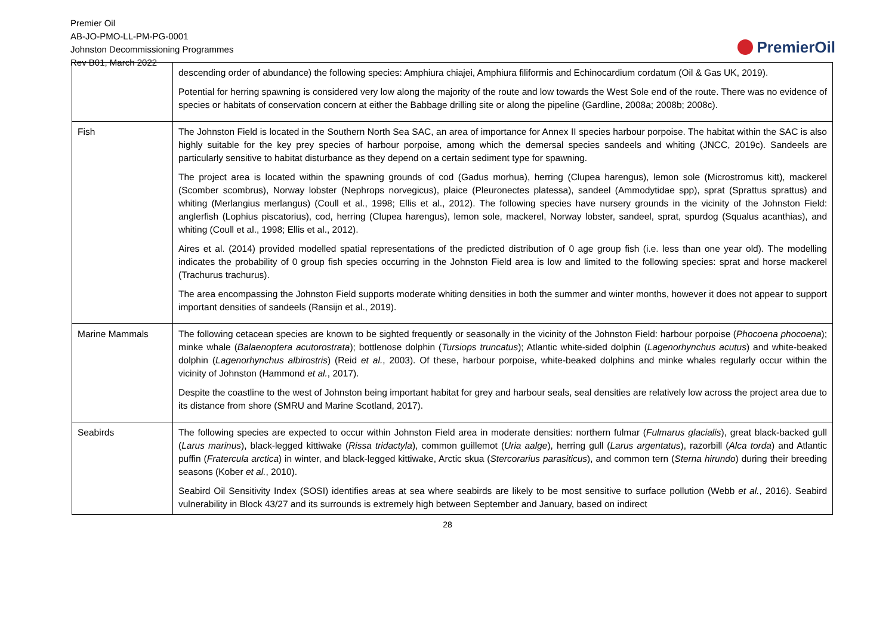Premier Oil
AB-JO-PMO-LL-PM-PG-0001
Johnston Decommissioning Programmes
Rev B01, March 2022
PremierOil
| | descending order of abundance) the following species: Amphiura chiajei, Amphiura filiformis and Echinocardium cordatum (Oil & Gas UK, 2019). Potential for herring spawning is considered very low along the majority of the route and low towards the West Sole end of the route. There was no evidence of species or habitats of conservation concern at either the Babbage drilling site or along the pipeline (Gardline, 2008a; 2008b; 2008c). |
| Fish | The Johnston Field is located in the Southern North Sea SAC, an area of importance for Annex II species harbour porpoise. The habitat within the SAC is also highly suitable for the key prey species of harbour porpoise, among which the demersal species sandeels and whiting (JNCC, 2019c). Sandeels are particularly sensitive to habitat disturbance as they depend on a certain sediment type for spawning. The project area is located within the spawning grounds of cod (Gadus morhua), herring (Clupea harengus), lemon sole (Microstromus kitt), mackerel (Scomber scombrus), Norway lobster (Nephrops norvegicus), plaice (Pleuronectes platessa), sandeel (Ammodytidae spp), sprat (Sprattus sprattus) and whiting (Merlangius merlangus) (Coull et al., 1998; Ellis et al., 2012). The following species have nursery grounds in the vicinity of the Johnston Field: anglerfish (Lophius piscatorius), cod, herring (Clupea harengus), lemon sole, mackerel, Norway lobster, sandeel, sprat, spurdog (Squalus acanthias), and whiting (Coull et al., 1998; Ellis et al., 2012). Aires et al. (2014) provided modelled spatial representations of the predicted distribution of 0 age group fish (i.e. less than one year old). The modelling indicates the probability of 0 group fish species occurring in the Johnston Field area is low and limited to the following species: sprat and horse mackerel (Trachurus trachurus). The area encompassing the Johnston Field supports moderate whiting densities in both the summer and winter months, however it does not appear to support important densities of sandeels (Ransijn et al., 2019). |
| Marine Mammals | The following cetacean species are known to be sighted frequently or seasonally in the vicinity of the Johnston Field: harbour porpoise ( Phocoena phocoena ); minke whale ( Balaenoptera acutorostrata ); bottlenose dolphin ( Tursiops truncatus ); Atlantic white-sided dolphin ( Lagenorhynchus acutus ) and white-beaked dolphin ( Lagenorhynchus albirostris ) (Reid et al. , 2003). Of these, harbour porpoise, white-beaked dolphins and minke whales regularly occur within the vicinity of Johnston (Hammond et al. , 2017). Despite the coastline to the west of Johnston being important habitat for grey and harbour seals, seal densities are relatively low across the project area due to its distance from shore (SMRU and Marine Scotland, 2017). |
| Seabirds | The following species are expected to occur within Johnston Field area in moderate densities: northern fulmar ( Fulmarus glacialis ), great black-backed gull ( Larus marinus ), black-legged kittiwake ( Rissa tridactyla ), common guillemot ( Uria aalge ), herring gull ( Larus argentatus ), razorbill ( Alca torda ) and Atlantic puffin ( Fratercula arctica ) in winter, and black-legged kittiwake, Arctic skua ( Stercorarius parasiticus ), and common tern ( Sterna hirundo ) during their breeding seasons (Kober et al. , 2010). Seabird Oil Sensitivity Index (SOSI) identifies areas at sea where seabirds are likely to be most sensitive to surface pollution (Webb et al. , 2016). Seabird vulnerability in Block 43/27 and its surrounds is extremely high between September and January, based on indirect |
28